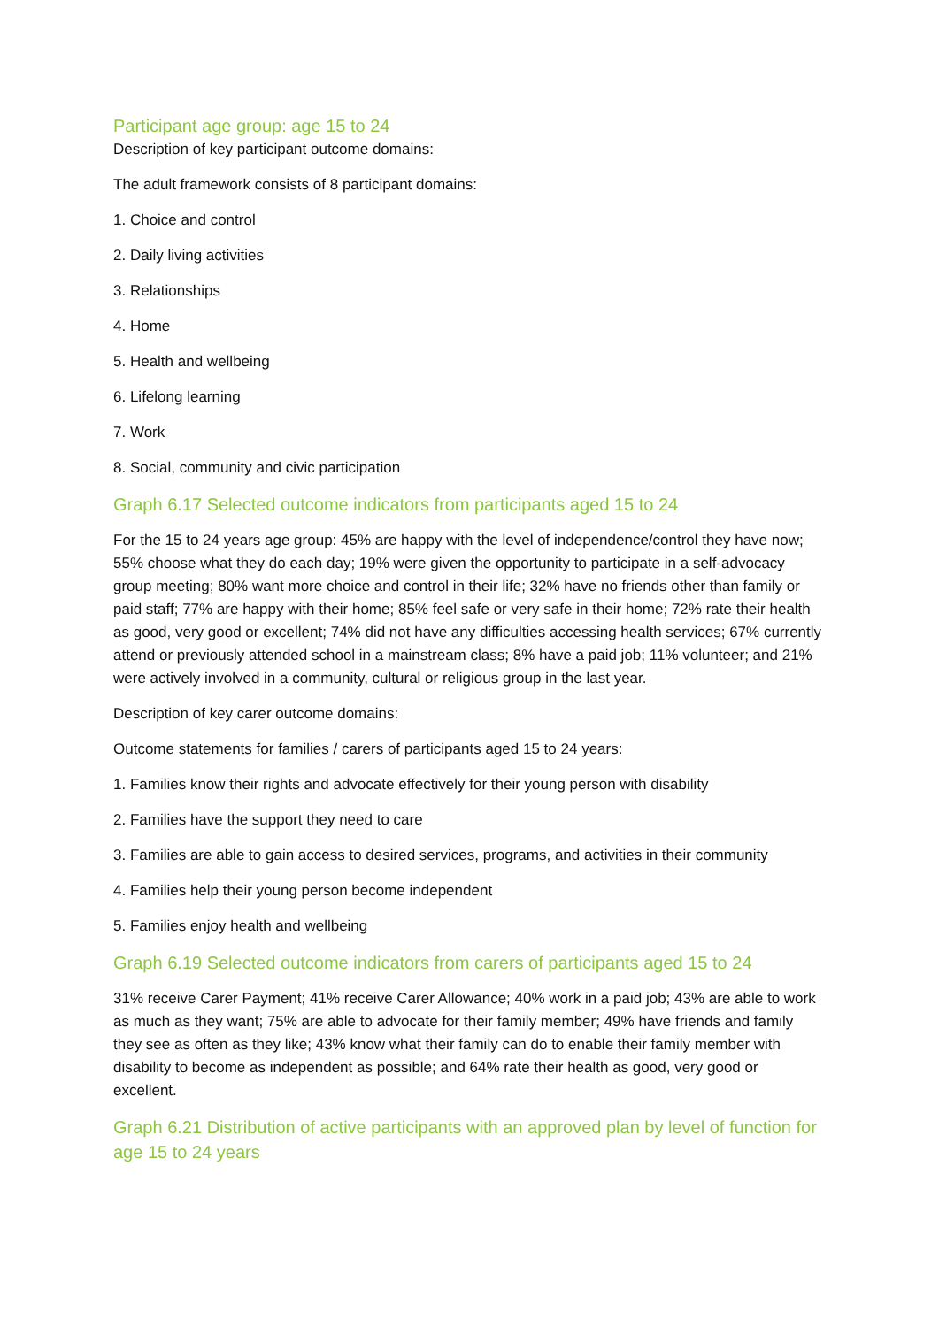Participant age group: age 15 to 24
Description of key participant outcome domains:
The adult framework consists of 8 participant domains:
1. Choice and control
2. Daily living activities
3. Relationships
4. Home
5. Health and wellbeing
6. Lifelong learning
7. Work
8. Social, community and civic participation
Graph 6.17 Selected outcome indicators from participants aged 15 to 24
For the 15 to 24 years age group: 45% are happy with the level of independence/control they have now; 55% choose what they do each day; 19% were given the opportunity to participate in a self-advocacy group meeting; 80% want more choice and control in their life; 32% have no friends other than family or paid staff; 77% are happy with their home; 85% feel safe or very safe in their home; 72% rate their health as good, very good or excellent; 74% did not have any difficulties accessing health services; 67% currently attend or previously attended school in a mainstream class; 8% have a paid job; 11% volunteer; and 21% were actively involved in a community, cultural or religious group in the last year.
Description of key carer outcome domains:
Outcome statements for families / carers of participants aged 15 to 24 years:
1. Families know their rights and advocate effectively for their young person with disability
2. Families have the support they need to care
3. Families are able to gain access to desired services, programs, and activities in their community
4. Families help their young person become independent
5. Families enjoy health and wellbeing
Graph 6.19 Selected outcome indicators from carers of participants aged 15 to 24
31% receive Carer Payment; 41% receive Carer Allowance; 40% work in a paid job; 43% are able to work as much as they want; 75% are able to advocate for their family member; 49% have friends and family they see as often as they like; 43% know what their family can do to enable their family member with disability to become as independent as possible; and 64% rate their health as good, very good or excellent.
Graph 6.21 Distribution of active participants with an approved plan by level of function for age 15 to 24 years